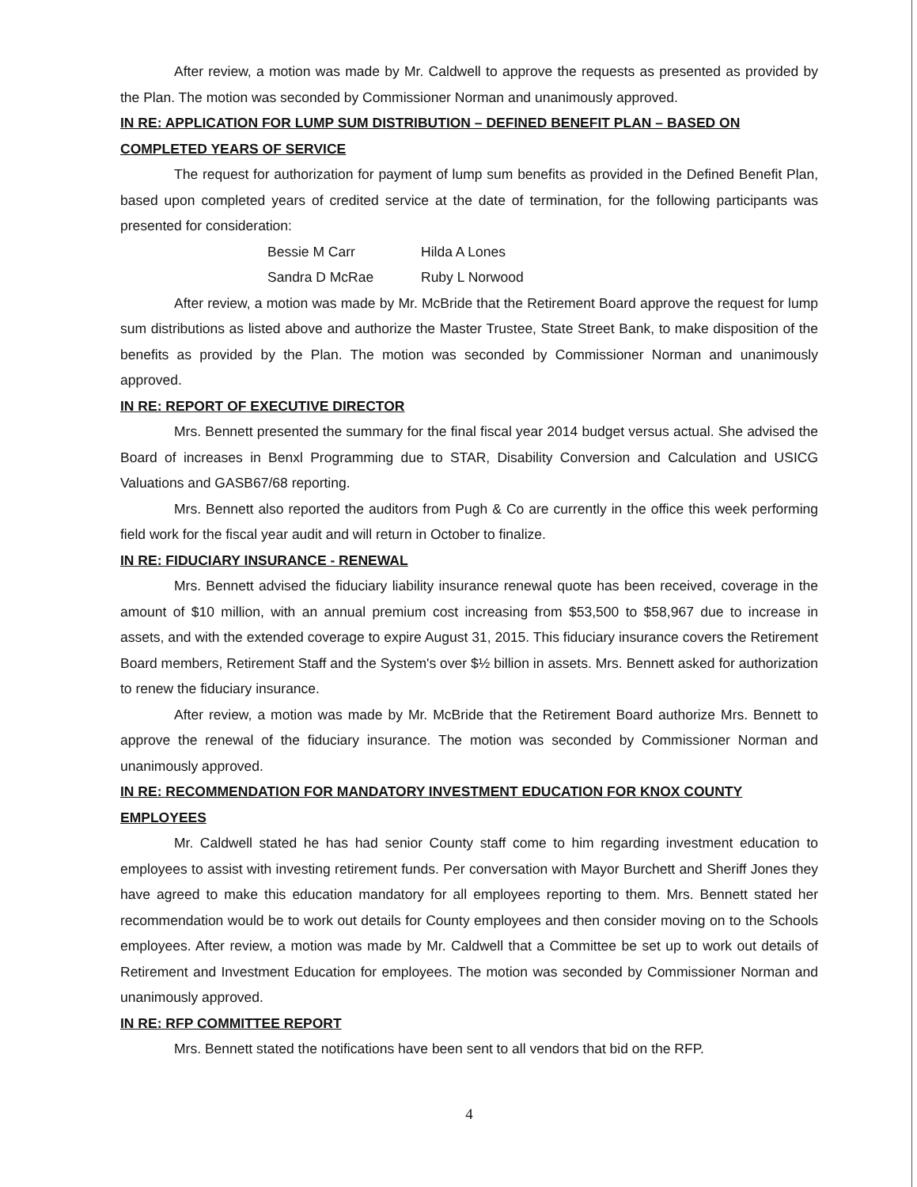After review, a motion was made by Mr. Caldwell to approve the requests as presented as provided by the Plan. The motion was seconded by Commissioner Norman and unanimously approved.
IN RE: APPLICATION FOR LUMP SUM DISTRIBUTION – DEFINED BENEFIT PLAN – BASED ON COMPLETED YEARS OF SERVICE
The request for authorization for payment of lump sum benefits as provided in the Defined Benefit Plan, based upon completed years of credited service at the date of termination, for the following participants was presented for consideration:
Bessie M Carr Hilda A Lones Sandra D McRae Ruby L Norwood
After review, a motion was made by Mr. McBride that the Retirement Board approve the request for lump sum distributions as listed above and authorize the Master Trustee, State Street Bank, to make disposition of the benefits as provided by the Plan. The motion was seconded by Commissioner Norman and unanimously approved.
IN RE: REPORT OF EXECUTIVE DIRECTOR
Mrs. Bennett presented the summary for the final fiscal year 2014 budget versus actual. She advised the Board of increases in Benxl Programming due to STAR, Disability Conversion and Calculation and USICG Valuations and GASB67/68 reporting.
Mrs. Bennett also reported the auditors from Pugh & Co are currently in the office this week performing field work for the fiscal year audit and will return in October to finalize.
IN RE: FIDUCIARY INSURANCE - RENEWAL
Mrs. Bennett advised the fiduciary liability insurance renewal quote has been received, coverage in the amount of $10 million, with an annual premium cost increasing from $53,500 to $58,967 due to increase in assets, and with the extended coverage to expire August 31, 2015. This fiduciary insurance covers the Retirement Board members, Retirement Staff and the System's over $½ billion in assets. Mrs. Bennett asked for authorization to renew the fiduciary insurance.
After review, a motion was made by Mr. McBride that the Retirement Board authorize Mrs. Bennett to approve the renewal of the fiduciary insurance. The motion was seconded by Commissioner Norman and unanimously approved.
IN RE: RECOMMENDATION FOR MANDATORY INVESTMENT EDUCATION FOR KNOX COUNTY EMPLOYEES
Mr. Caldwell stated he has had senior County staff come to him regarding investment education to employees to assist with investing retirement funds. Per conversation with Mayor Burchett and Sheriff Jones they have agreed to make this education mandatory for all employees reporting to them. Mrs. Bennett stated her recommendation would be to work out details for County employees and then consider moving on to the Schools employees. After review, a motion was made by Mr. Caldwell that a Committee be set up to work out details of Retirement and Investment Education for employees. The motion was seconded by Commissioner Norman and unanimously approved.
IN RE: RFP COMMITTEE REPORT
Mrs. Bennett stated the notifications have been sent to all vendors that bid on the RFP.
4